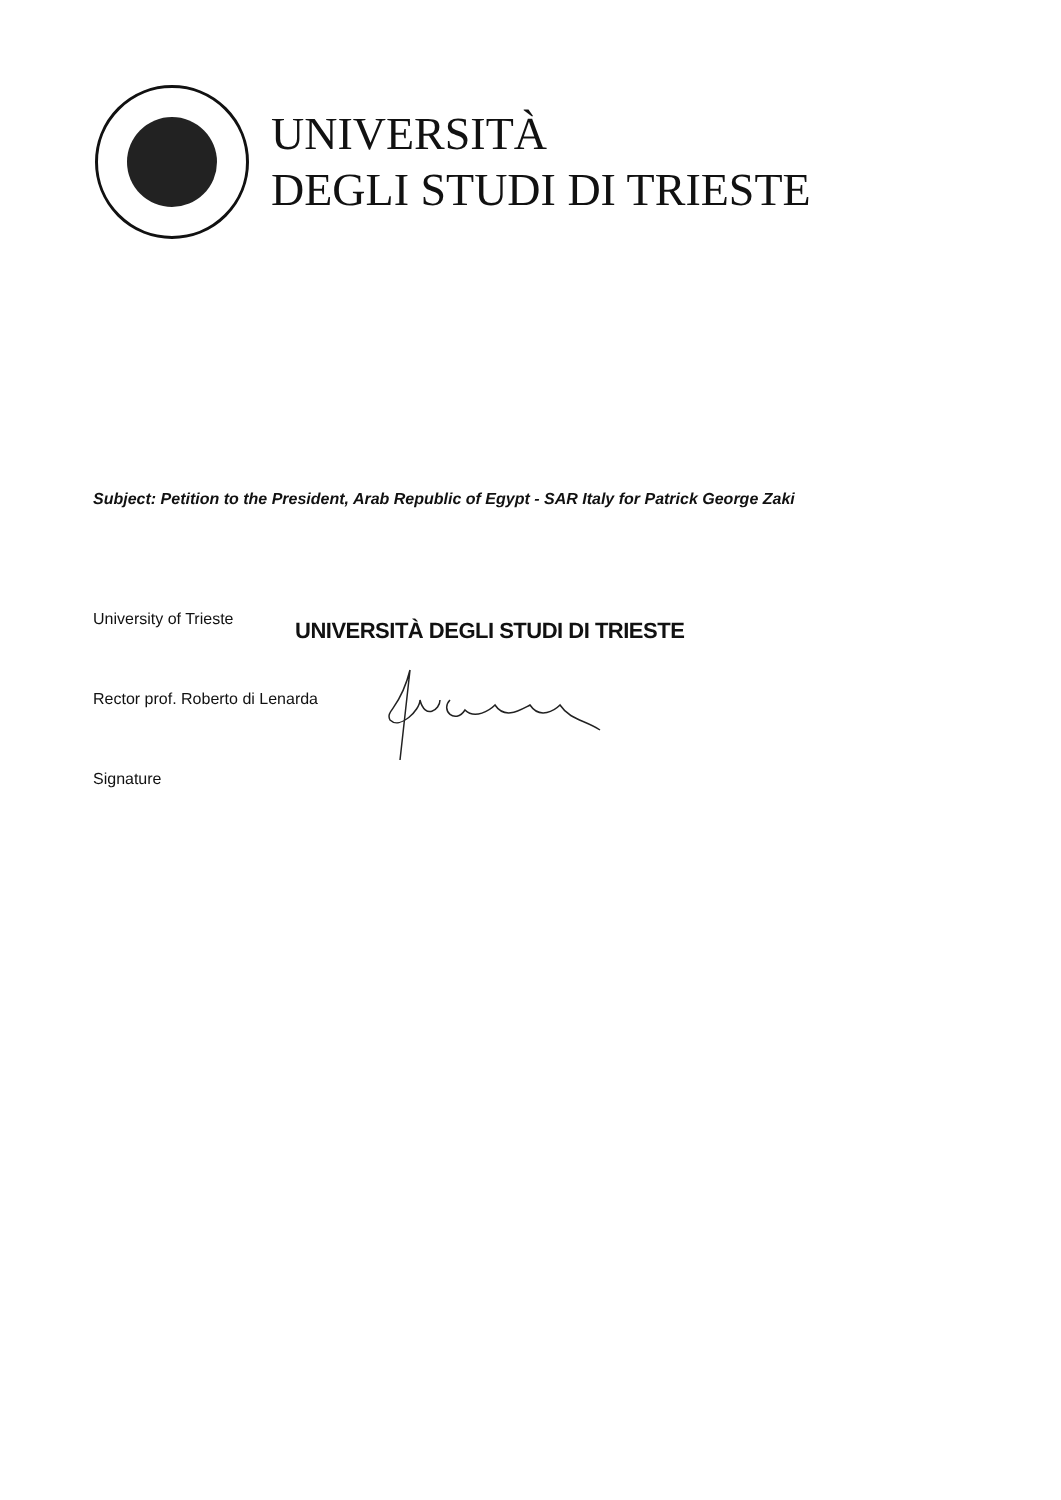UNIVERSITÀ
DEGLI STUDI DI TRIESTE
Subject: Petition to the President, Arab Republic of Egypt - SAR Italy for Patrick George Zaki
University of Trieste
UNIVERSITÀ DEGLI STUDI DI TRIESTE
Rector prof. Roberto di Lenarda
Signature